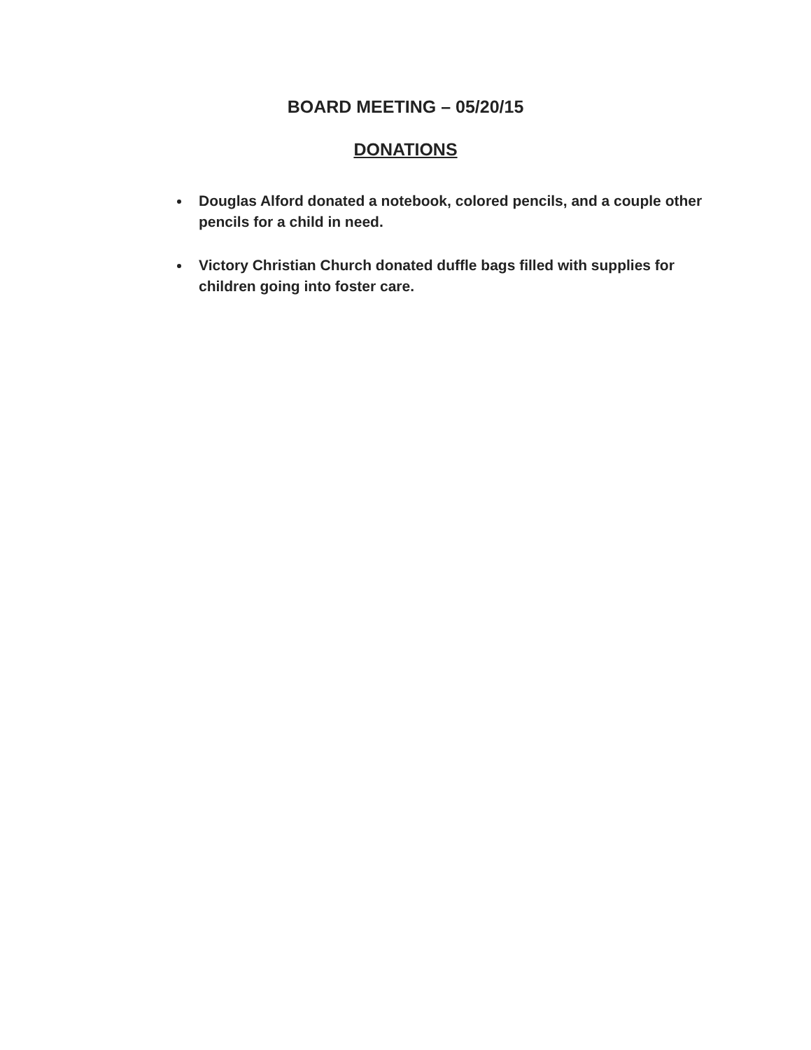BOARD MEETING – 05/20/15
DONATIONS
Douglas Alford donated a notebook, colored pencils, and a couple other pencils for a child in need.
Victory Christian Church donated duffle bags filled with supplies for children going into foster care.